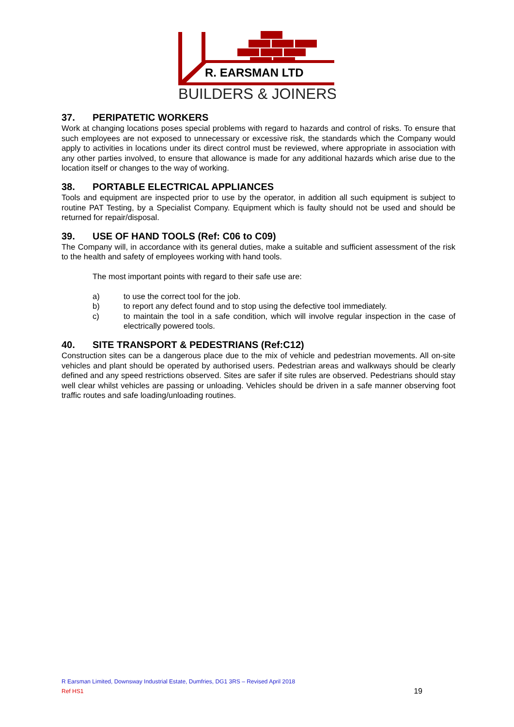R. EARSMAN LTD
BUILDERS & JOINERS
37. PERIPATETIC WORKERS
Work at changing locations poses special problems with regard to hazards and control of risks. To ensure that such employees are not exposed to unnecessary or excessive risk, the standards which the Company would apply to activities in locations under its direct control must be reviewed, where appropriate in association with any other parties involved, to ensure that allowance is made for any additional hazards which arise due to the location itself or changes to the way of working.
38. PORTABLE ELECTRICAL APPLIANCES
Tools and equipment are inspected prior to use by the operator, in addition all such equipment is subject to routine PAT Testing, by a Specialist Company. Equipment which is faulty should not be used and should be returned for repair/disposal.
39. USE OF HAND TOOLS (Ref: C06 to C09)
The Company will, in accordance with its general duties, make a suitable and sufficient assessment of the risk to the health and safety of employees working with hand tools.
The most important points with regard to their safe use are:
a) to use the correct tool for the job.
b) to report any defect found and to stop using the defective tool immediately.
c) to maintain the tool in a safe condition, which will involve regular inspection in the case of electrically powered tools.
40. SITE TRANSPORT & PEDESTRIANS (Ref:C12)
Construction sites can be a dangerous place due to the mix of vehicle and pedestrian movements. All on-site vehicles and plant should be operated by authorised users. Pedestrian areas and walkways should be clearly defined and any speed restrictions observed. Sites are safer if site rules are observed. Pedestrians should stay well clear whilst vehicles are passing or unloading. Vehicles should be driven in a safe manner observing foot traffic routes and safe loading/unloading routines.
R Earsman Limited, Downsway Industrial Estate, Dumfries, DG1 3RS – Revised April 2018
Ref HS1 19